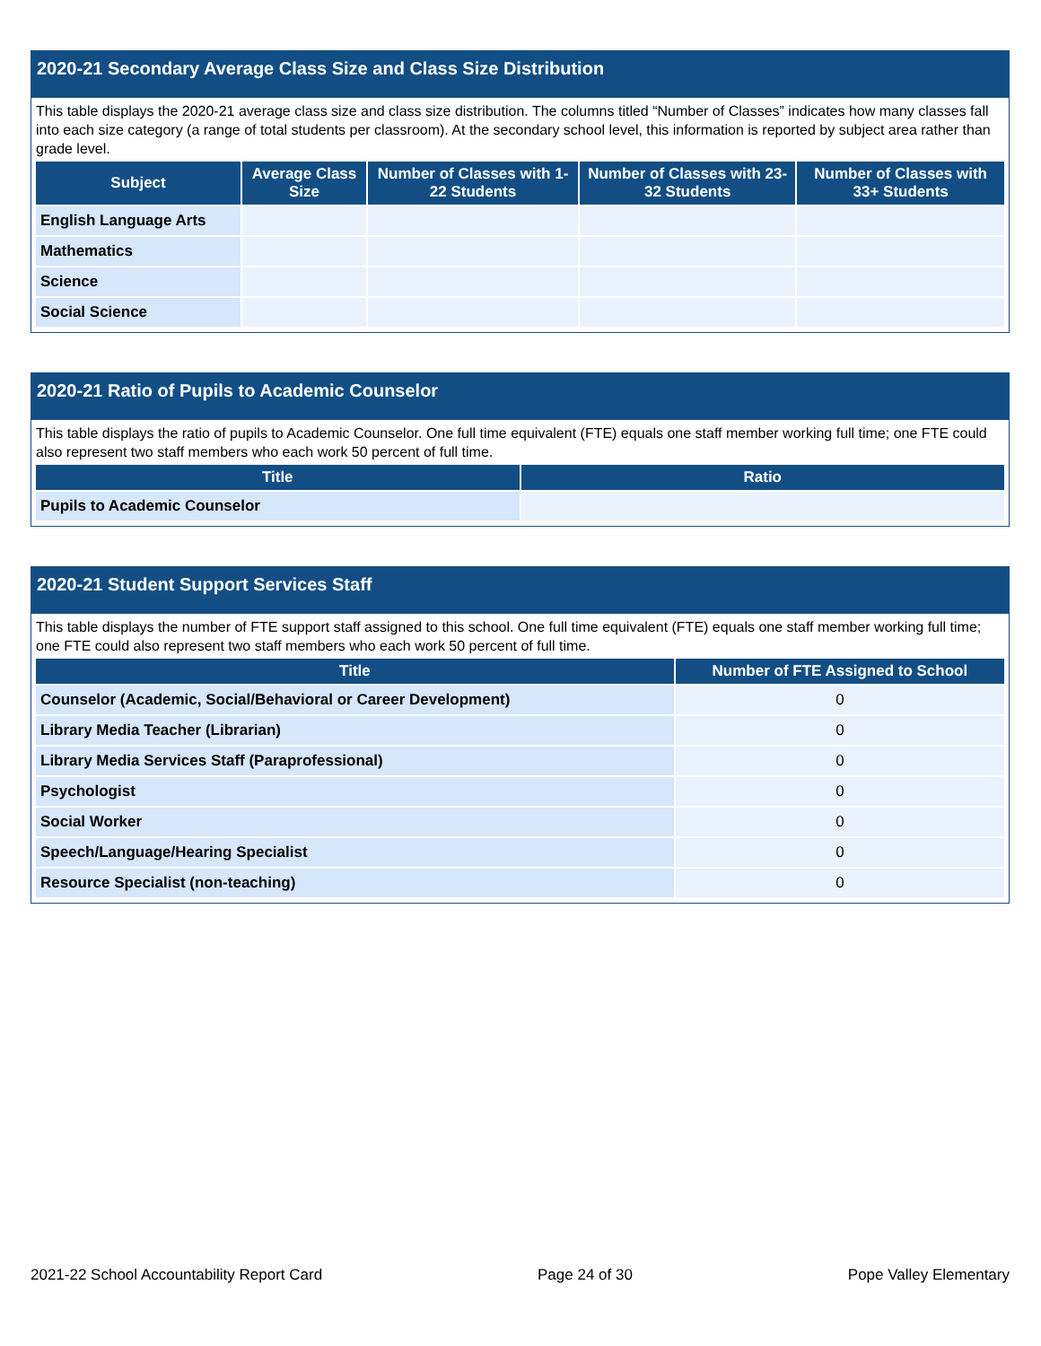2020-21 Secondary Average Class Size and Class Size Distribution
This table displays the 2020-21 average class size and class size distribution. The columns titled “Number of Classes” indicates how many classes fall into each size category (a range of total students per classroom). At the secondary school level, this information is reported by subject area rather than grade level.
| Subject | Average Class Size | Number of Classes with 1-22 Students | Number of Classes with 23-32 Students | Number of Classes with 33+ Students |
| --- | --- | --- | --- | --- |
| English Language Arts | | | | |
| Mathematics | | | | |
| Science | | | | |
| Social Science | | | | |
2020-21 Ratio of Pupils to Academic Counselor
This table displays the ratio of pupils to Academic Counselor. One full time equivalent (FTE) equals one staff member working full time; one FTE could also represent two staff members who each work 50 percent of full time.
| Title | Ratio |
| --- | --- |
| Pupils to Academic Counselor | |
2020-21 Student Support Services Staff
This table displays the number of FTE support staff assigned to this school. One full time equivalent (FTE) equals one staff member working full time; one FTE could also represent two staff members who each work 50 percent of full time.
| Title | Number of FTE Assigned to School |
| --- | --- |
| Counselor (Academic, Social/Behavioral or Career Development) | 0 |
| Library Media Teacher (Librarian) | 0 |
| Library Media Services Staff (Paraprofessional) | 0 |
| Psychologist | 0 |
| Social Worker | 0 |
| Speech/Language/Hearing Specialist | 0 |
| Resource Specialist (non-teaching) | 0 |
2021-22 School Accountability Report Card Page 24 of 30 Pope Valley Elementary